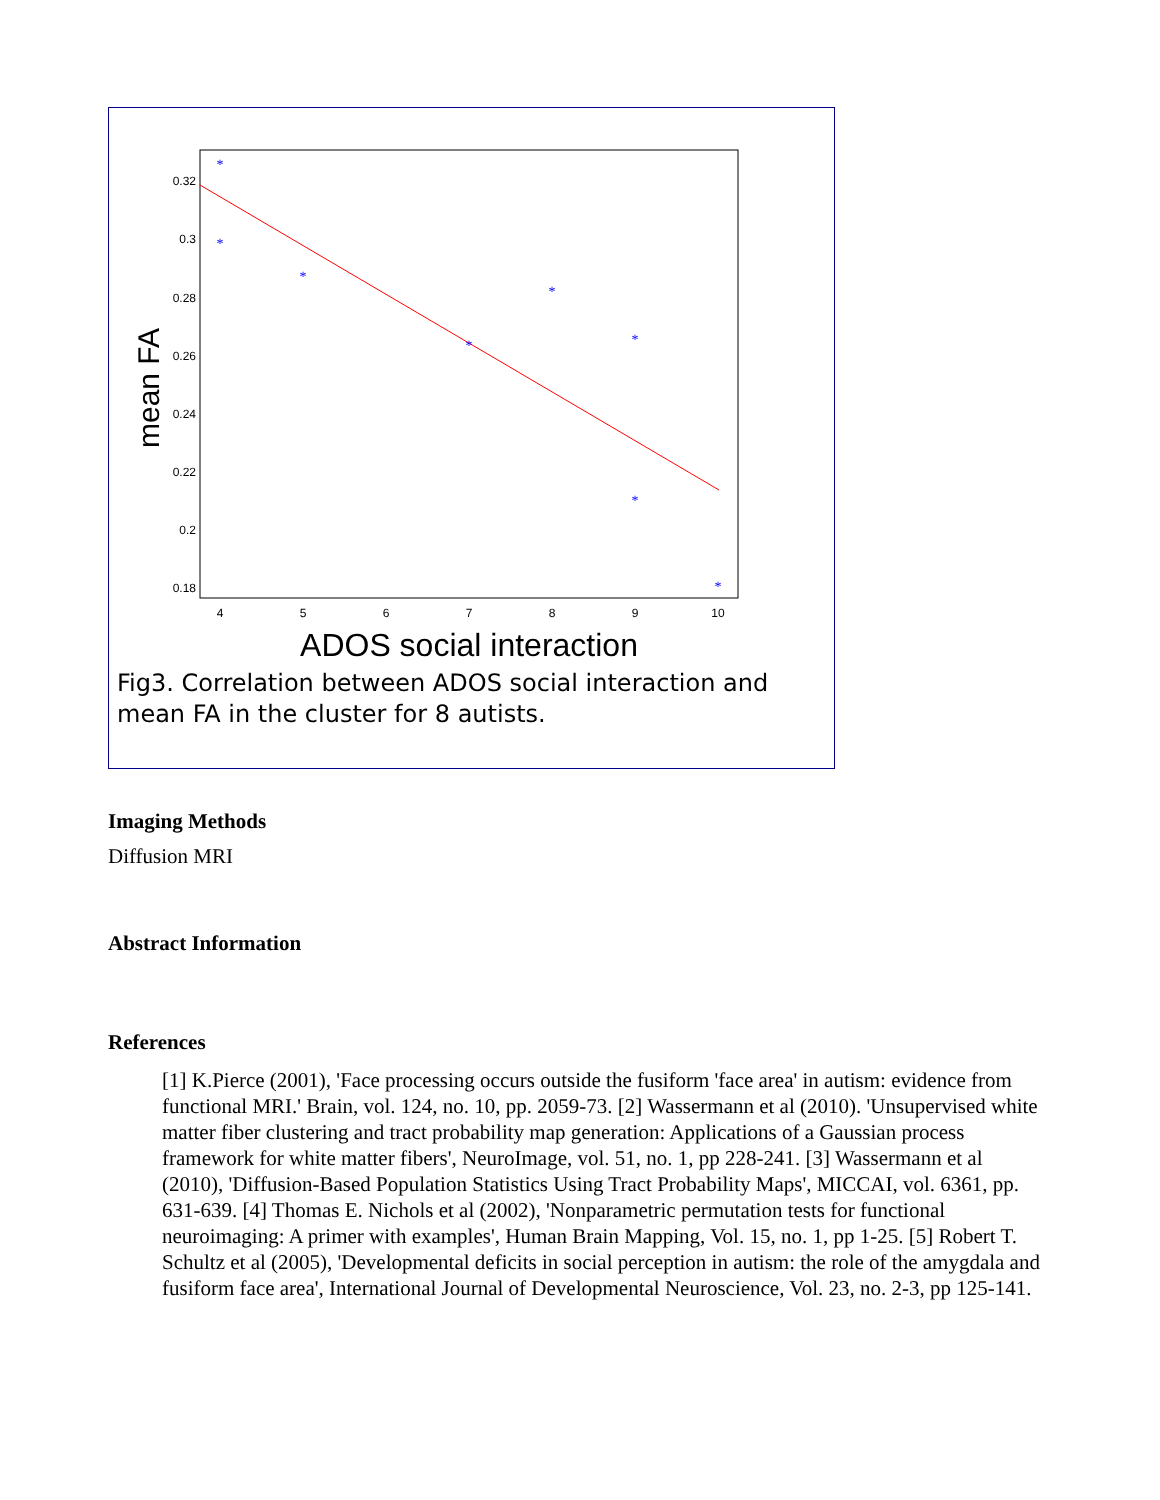mean FA
0.32
0.3
0.28
0.26
0.24
0.22
0.2
0.18
4
5
6
7
8
9
10
*
*
*
*
*
*
*
*
ADOS social interaction
Fig3. Correlation between ADOS social interaction and mean FA in the cluster for 8 autists.
Imaging Methods
Diffusion MRI
Abstract Information
References
[1] K.Pierce (2001), 'Face processing occurs outside the fusiform 'face area' in autism: evidence from functional MRI.' Brain, vol. 124, no. 10, pp. 2059-73. [2] Wassermann et al (2010). 'Unsupervised white matter fiber clustering and tract probability map generation: Applications of a Gaussian process framework for white matter fibers', NeuroImage, vol. 51, no. 1, pp 228-241. [3] Wassermann et al (2010), 'Diffusion-Based Population Statistics Using Tract Probability Maps', MICCAI, vol. 6361, pp. 631-639. [4] Thomas E. Nichols et al (2002), 'Nonparametric permutation tests for functional neuroimaging: A primer with examples', Human Brain Mapping, Vol. 15, no. 1, pp 1-25. [5] Robert T. Schultz et al (2005), 'Developmental deficits in social perception in autism: the role of the amygdala and fusiform face area', International Journal of Developmental Neuroscience, Vol. 23, no. 2-3, pp 125-141.